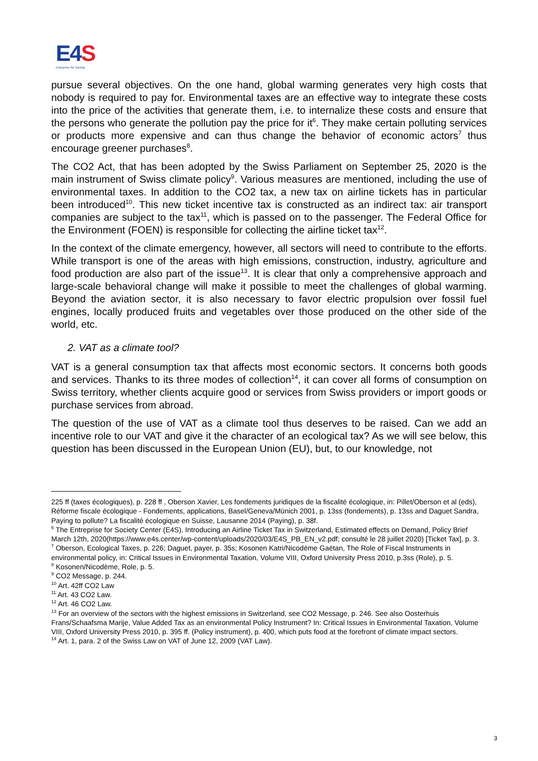E4S
Enterprise for Society
pursue several objectives. On the one hand, global warming generates very high costs that nobody is required to pay for. Environmental taxes are an effective way to integrate these costs into the price of the activities that generate them, i.e. to internalize these costs and ensure that the persons who generate the pollution pay the price for it<sup>6</sup>. They make certain polluting services or products more expensive and can thus change the behavior of economic actors<sup>7</sup> thus encourage greener purchases<sup>8</sup>.
The CO2 Act, that has been adopted by the Swiss Parliament on September 25, 2020 is the main instrument of Swiss climate policy<sup>9</sup>. Various measures are mentioned, including the use of environmental taxes. In addition to the CO2 tax, a new tax on airline tickets has in particular been introduced<sup>10</sup>. This new ticket incentive tax is constructed as an indirect tax: air transport companies are subject to the tax<sup>11</sup>, which is passed on to the passenger. The Federal Office for the Environment (FOEN) is responsible for collecting the airline ticket tax<sup>12</sup>.
In the context of the climate emergency, however, all sectors will need to contribute to the efforts. While transport is one of the areas with high emissions, construction, industry, agriculture and food production are also part of the issue<sup>13</sup>. It is clear that only a comprehensive approach and large-scale behavioral change will make it possible to meet the challenges of global warming. Beyond the aviation sector, it is also necessary to favor electric propulsion over fossil fuel engines, locally produced fruits and vegetables over those produced on the other side of the world, etc.
2. VAT as a climate tool?
VAT is a general consumption tax that affects most economic sectors. It concerns both goods and services. Thanks to its three modes of collection<sup>14</sup>, it can cover all forms of consumption on Swiss territory, whether clients acquire good or services from Swiss providers or import goods or purchase services from abroad.
The question of the use of VAT as a climate tool thus deserves to be raised. Can we add an incentive role to our VAT and give it the character of an ecological tax? As we will see below, this question has been discussed in the European Union (EU), but, to our knowledge, not
225 ff (taxes écologiques), p. 228 ff , Oberson Xavier, Les fondements juridiques de la fiscalité écologique, in: Pillet/Oberson et al (eds), Réforme fiscale écologique - Fondements, applications, Basel/Geneva/Münich 2001, p. 13ss (fondements), p. 13ss and Daguet Sandra, Paying to pollute? La fiscalité écologique en Suisse, Lausanne 2014 (Paying), p. 38f.
<sup>6</sup> The Entreprise for Society Center (E4S), Introducing an Airline Ticket Tax in Switzerland, Estimated effects on Demand, Policy Brief March 12th, 2020(https://www.e4s.center/wp-content/uploads/2020/03/E4S_PB_EN_v2.pdf; consulté le 28 juillet 2020) [Ticket Tax], p. 3.
<sup>7</sup> Oberson, Ecological Taxes, p. 226; Daguet, payer, p. 35s; Kosonen Katri/Nicodème Gaëtan, The Role of Fiscal Instruments in environmental policy, in: Critical Issues in Environmental Taxation, Volume VIII, Oxford University Press 2010, p.3ss (Role), p. 5.
<sup>8</sup> Kosonen/Nicodème, Role, p. 5.
<sup>9</sup> CO2 Message, p. 244.
<sup>10</sup> Art. 42ff CO2 Law
<sup>11</sup> Art. 43 CO2 Law.
<sup>12</sup> Art. 46 CO2 Law.
<sup>13</sup> For an overview of the sectors with the highest emissions in Switzerland, see CO2 Message, p. 246. See also Oosterhuis Frans/Schaafsma Marije, Value Added Tax as an environmental Policy Instrument? In: Critical Issues in Environmental Taxation, Volume VIII, Oxford University Press 2010, p. 395 ff. (Policy instrument), p. 400, which puts food at the forefront of climate impact sectors.
<sup>14</sup> Art. 1, para. 2 of the Swiss Law on VAT of June 12, 2009 (VAT Law).
3